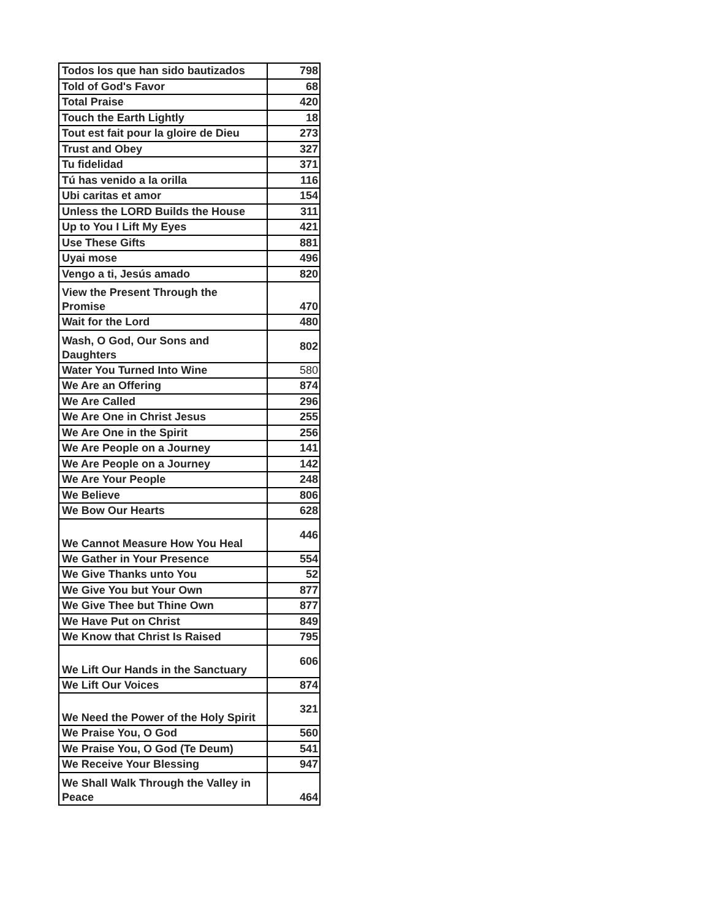| Todos los que han sido bautizados | 798 |
| Told of God's Favor | 68 |
| Total Praise | 420 |
| Touch the Earth Lightly | 18 |
| Tout est fait pour la gloire de Dieu | 273 |
| Trust and Obey | 327 |
| Tu fidelidad | 371 |
| Tú has venido a la orilla | 116 |
| Ubi caritas et amor | 154 |
| Unless the LORD Builds the House | 311 |
| Up to You I Lift My Eyes | 421 |
| Use These Gifts | 881 |
| Uyai mose | 496 |
| Vengo a ti, Jesús amado | 820 |
| View the Present Through the Promise | 470 |
| Wait for the Lord | 480 |
| Wash, O God, Our Sons and Daughters | 802 |
| Water You Turned Into Wine | 580 |
| We Are an Offering | 874 |
| We Are Called | 296 |
| We Are One in Christ Jesus | 255 |
| We Are One in the Spirit | 256 |
| We Are People on a Journey | 141 |
| We Are People on a Journey | 142 |
| We Are Your People | 248 |
| We Believe | 806 |
| We Bow Our Hearts | 628 |
| We Cannot Measure How You Heal | 446 |
| We Gather in Your Presence | 554 |
| We Give Thanks unto You | 52 |
| We Give You but Your Own | 877 |
| We Give Thee but Thine Own | 877 |
| We Have Put on Christ | 849 |
| We Know that Christ Is Raised | 795 |
| We Lift Our Hands in the Sanctuary | 606 |
| We Lift Our Voices | 874 |
| We Need the Power of the Holy Spirit | 321 |
| We Praise You, O God | 560 |
| We Praise You, O God (Te Deum) | 541 |
| We Receive Your Blessing | 947 |
| We Shall Walk Through the Valley in Peace | 464 |